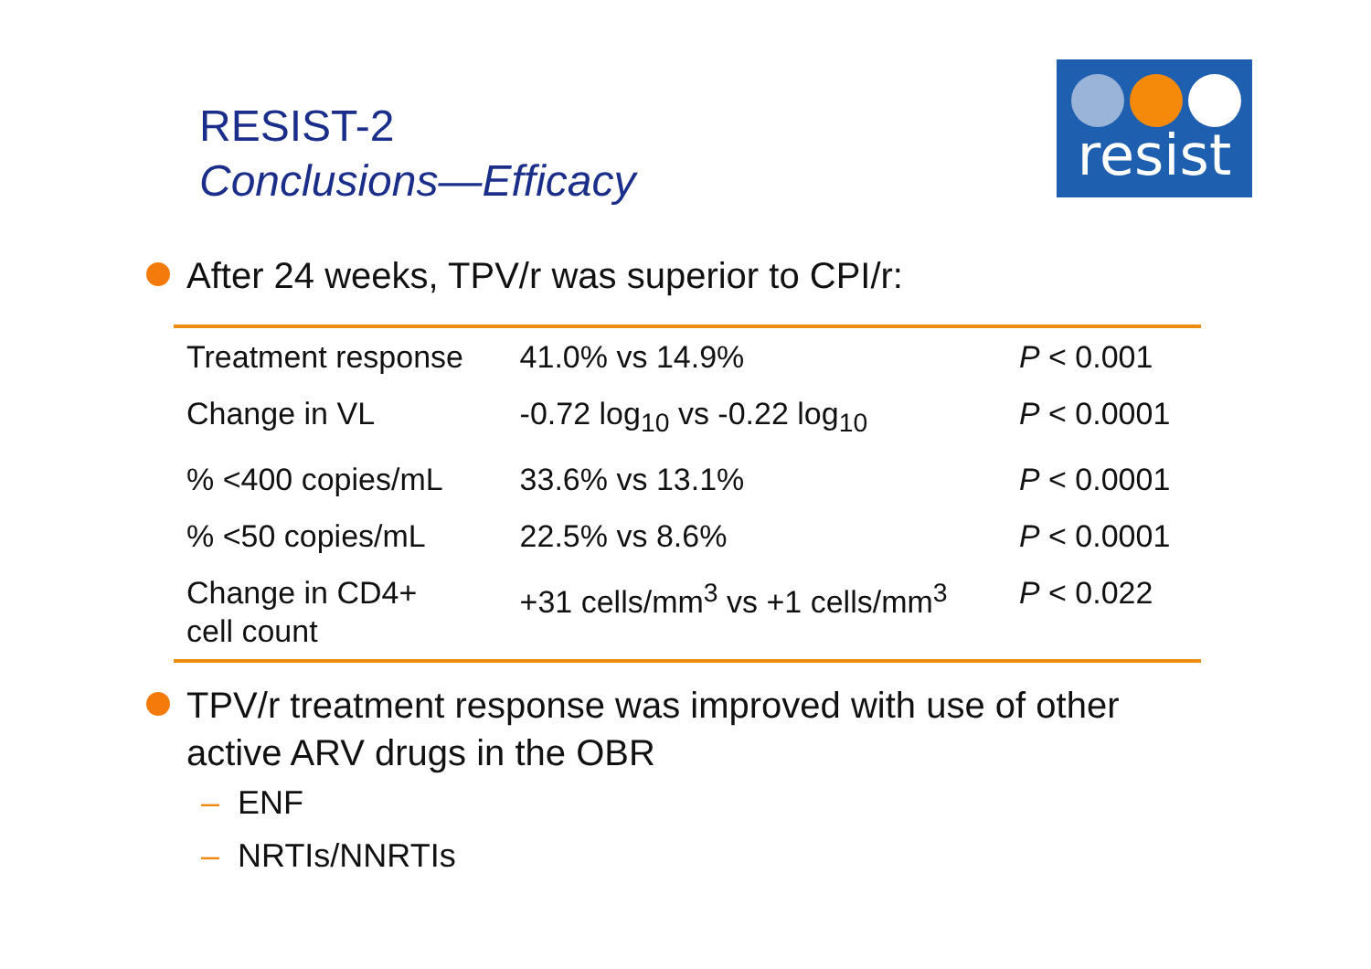RESIST-2
Conclusions—Efficacy
resist
After 24 weeks, TPV/r was superior to CPI/r:
| Treatment response | 41.0% vs 14.9% | P < 0.001 |
| Change in VL | -0.72 log<sub>10</sub> vs -0.22 log<sub>10</sub> | P < 0.0001 |
| % <400 copies/mL | 33.6% vs 13.1% | P < 0.0001 |
| % <50 copies/mL | 22.5% vs 8.6% | P < 0.0001 |
| Change in CD4+ cell count | +31 cells/mm<sup>3</sup> vs +1 cells/mm<sup>3</sup> | P < 0.022 |
TPV/r treatment response was improved with use of other active ARV drugs in the OBR
– ENF
– NRTIs/NNRTIs